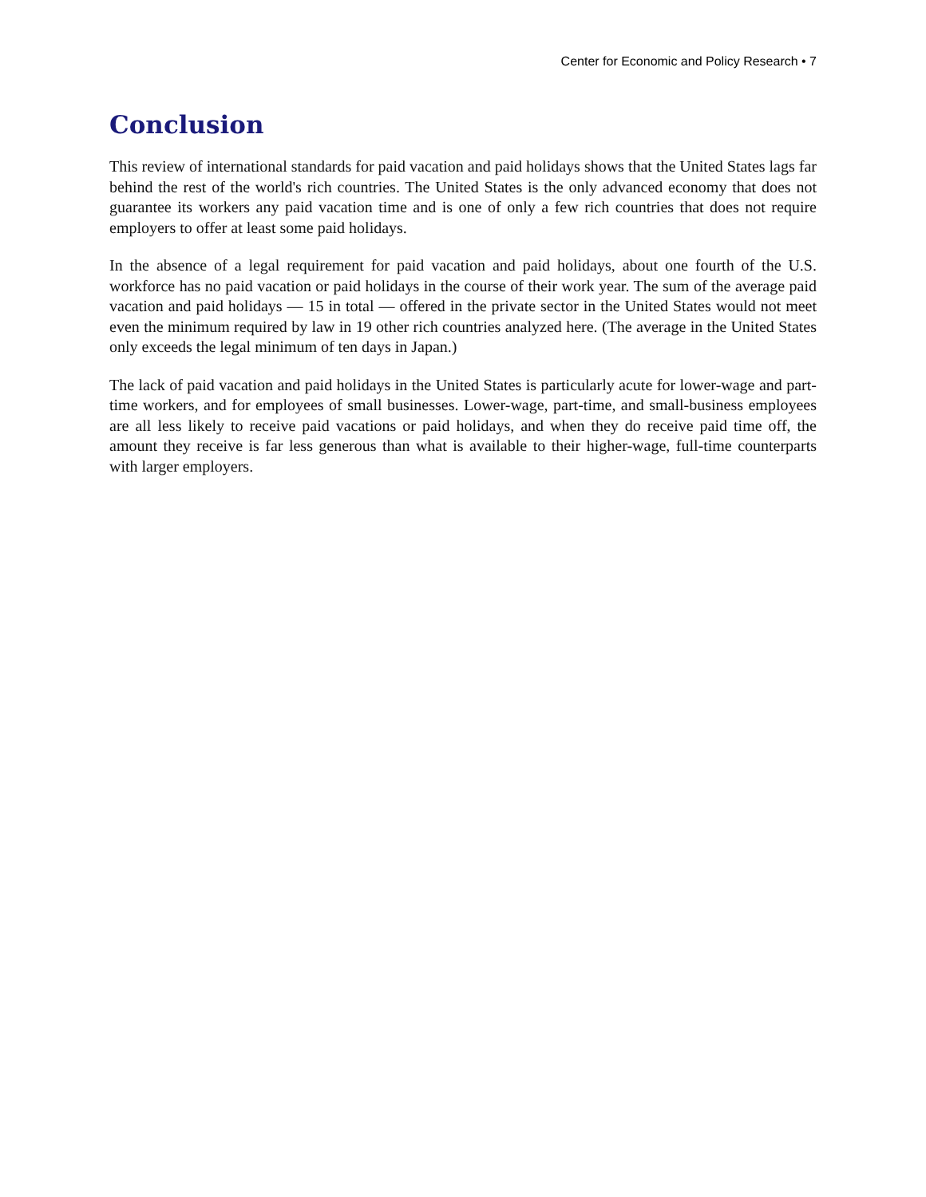Center for Economic and Policy Research • 7
Conclusion
This review of international standards for paid vacation and paid holidays shows that the United States lags far behind the rest of the world's rich countries. The United States is the only advanced economy that does not guarantee its workers any paid vacation time and is one of only a few rich countries that does not require employers to offer at least some paid holidays.
In the absence of a legal requirement for paid vacation and paid holidays, about one fourth of the U.S. workforce has no paid vacation or paid holidays in the course of their work year. The sum of the average paid vacation and paid holidays — 15 in total — offered in the private sector in the United States would not meet even the minimum required by law in 19 other rich countries analyzed here. (The average in the United States only exceeds the legal minimum of ten days in Japan.)
The lack of paid vacation and paid holidays in the United States is particularly acute for lower-wage and part-time workers, and for employees of small businesses. Lower-wage, part-time, and small-business employees are all less likely to receive paid vacations or paid holidays, and when they do receive paid time off, the amount they receive is far less generous than what is available to their higher-wage, full-time counterparts with larger employers.